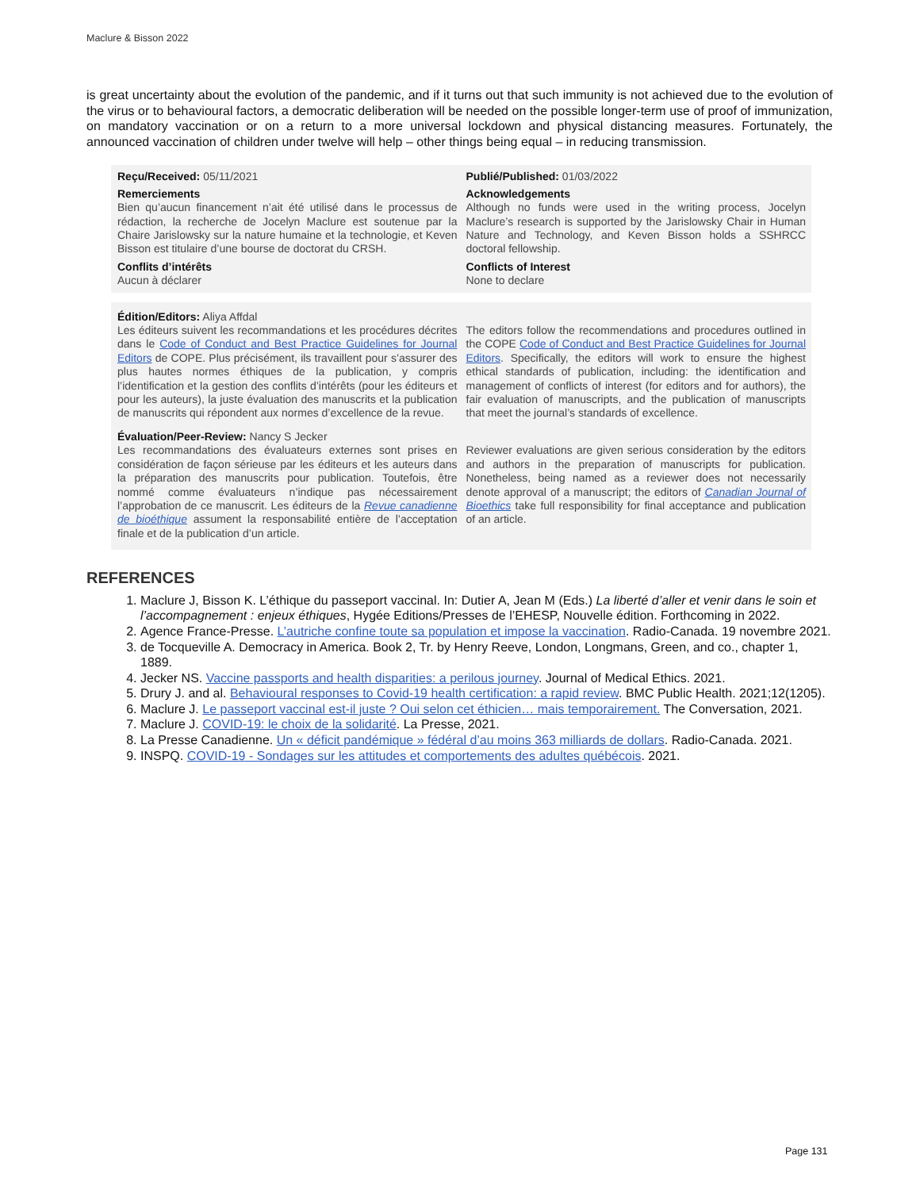Maclure & Bisson 2022
is great uncertainty about the evolution of the pandemic, and if it turns out that such immunity is not achieved due to the evolution of the virus or to behavioural factors, a democratic deliberation will be needed on the possible longer-term use of proof of immunization, on mandatory vaccination or on a return to a more universal lockdown and physical distancing measures. Fortunately, the announced vaccination of children under twelve will help – other things being equal – in reducing transmission.
Reçu/Received: 05/11/2021 Publié/Published: 01/03/2022
Remerciements
Bien qu’aucun financement n’ait été utilisé dans le processus de rédaction, la recherche de Jocelyn Maclure est soutenue par la Chaire Jarislowsky sur la nature humaine et la technologie, et Keven Bisson est titulaire d’une bourse de doctorat du CRSH.
Acknowledgements
Although no funds were used in the writing process, Jocelyn Maclure’s research is supported by the Jarislowsky Chair in Human Nature and Technology, and Keven Bisson holds a SSHRCC doctoral fellowship.
Conflits d’intérêts
Aucun à déclarer
Conflicts of Interest
None to declare
Édition/Editors: Aliya Affdal
Les éditeurs suivent les recommandations et les procédures décrites dans le Code of Conduct and Best Practice Guidelines for Journal Editors de COPE. Plus précisément, ils travaillent pour s’assurer des plus hautes normes éthiques de la publication, y compris l’identification et la gestion des conflits d’intérêts (pour les éditeurs et pour les auteurs), la juste évaluation des manuscrits et la publication de manuscrits qui répondent aux normes d’excellence de la revue.
The editors follow the recommendations and procedures outlined in the COPE Code of Conduct and Best Practice Guidelines for Journal Editors. Specifically, the editors will work to ensure the highest ethical standards of publication, including: the identification and management of conflicts of interest (for editors and for authors), the fair evaluation of manuscripts, and the publication of manuscripts that meet the journal’s standards of excellence.
Évaluation/Peer-Review: Nancy S Jecker
Les recommandations des évaluateurs externes sont prises en considération de façon sérieuse par les éditeurs et les auteurs dans la préparation des manuscrits pour publication. Toutefois, être nommé comme évaluateurs n’indique pas nécessairement l’approbation de ce manuscrit. Les éditeurs de la Revue canadienne de bioéthique assument la responsabilité entière de l’acceptation finale et de la publication d’un article.
Reviewer evaluations are given serious consideration by the editors and authors in the preparation of manuscripts for publication. Nonetheless, being named as a reviewer does not necessarily denote approval of a manuscript; the editors of Canadian Journal of Bioethics take full responsibility for final acceptance and publication of an article.
REFERENCES
1. Maclure J, Bisson K. L’éthique du passeport vaccinal. In: Dutier A, Jean M (Eds.) La liberté d’aller et venir dans le soin et l’accompagnement : enjeux éthiques, Hygée Editions/Presses de l’EHESP, Nouvelle édition. Forthcoming in 2022.
2. Agence France-Presse. L’autriche confine toute sa population et impose la vaccination. Radio-Canada. 19 novembre 2021.
3. de Tocqueville A. Democracy in America. Book 2, Tr. by Henry Reeve, London, Longmans, Green, and co., chapter 1, 1889.
4. Jecker NS. Vaccine passports and health disparities: a perilous journey. Journal of Medical Ethics. 2021.
5. Drury J. and al. Behavioural responses to Covid-19 health certification: a rapid review. BMC Public Health. 2021;12(1205).
6. Maclure J. Le passeport vaccinal est-il juste ? Oui selon cet éthicien… mais temporairement. The Conversation, 2021.
7. Maclure J. COVID-19: le choix de la solidarité. La Presse, 2021.
8. La Presse Canadienne. Un « déficit pandémique » fédéral d’au moins 363 milliards de dollars. Radio-Canada. 2021.
9. INSPQ. COVID-19 - Sondages sur les attitudes et comportements des adultes québécois. 2021.
Page 131